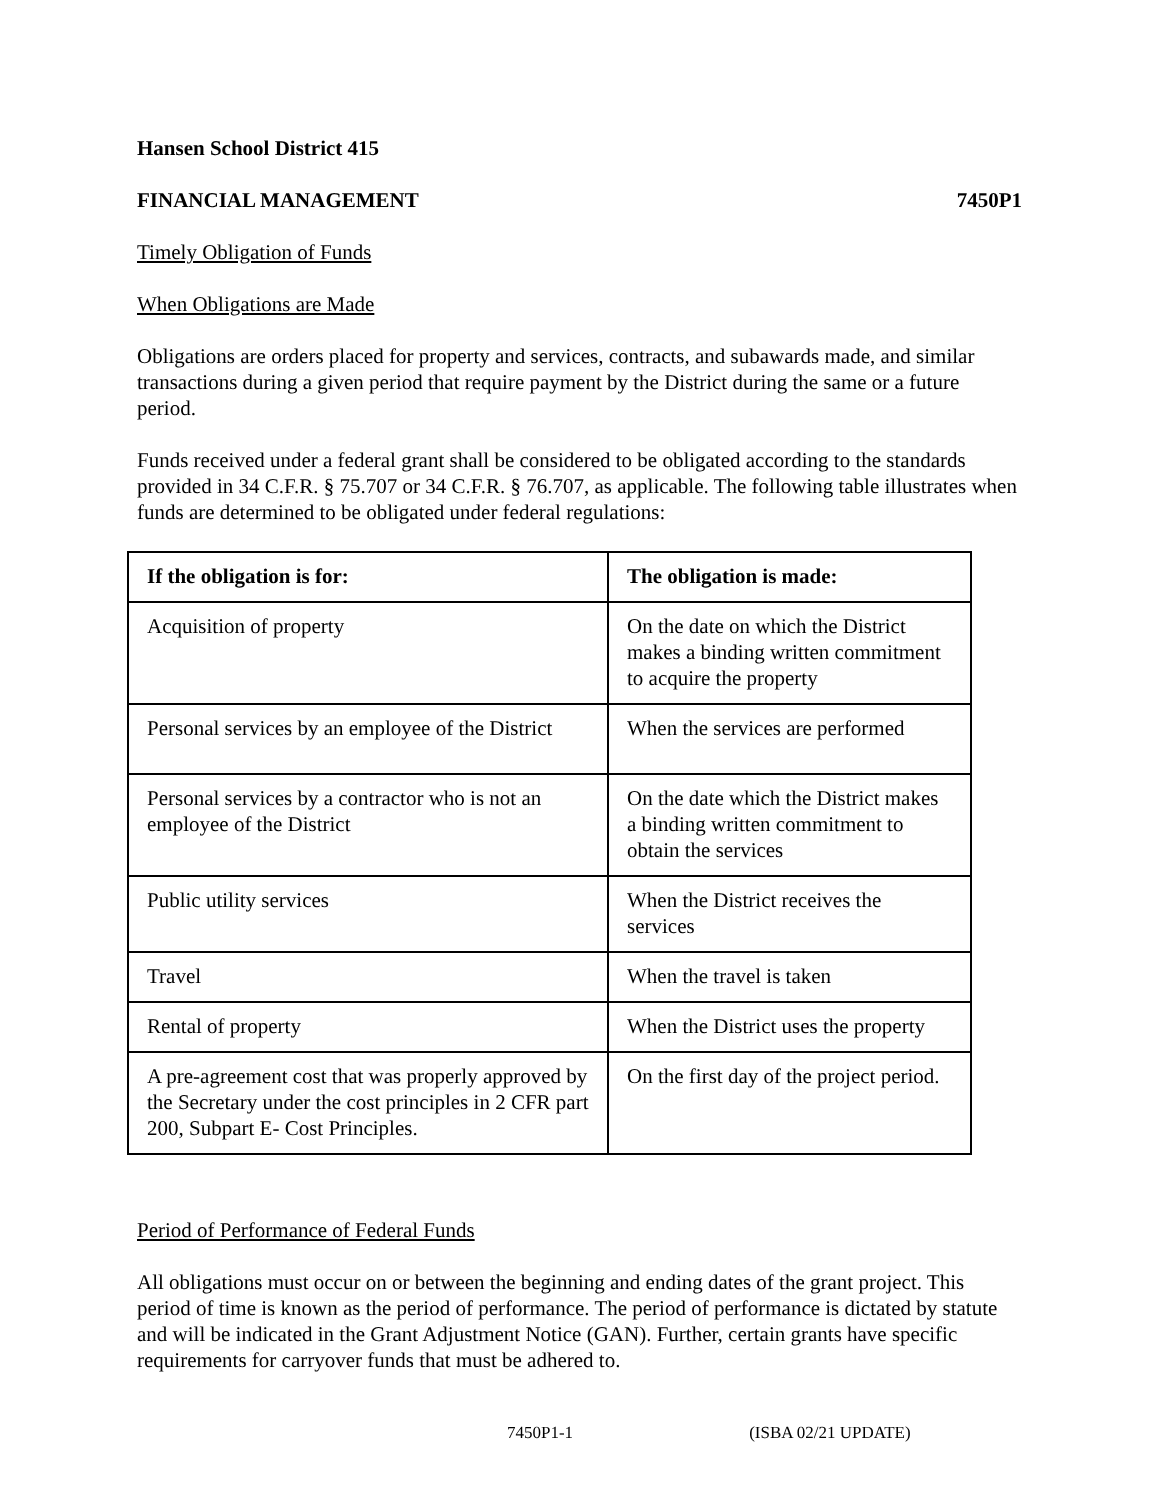Hansen School District 415
FINANCIAL MANAGEMENT 7450P1
Timely Obligation of Funds
When Obligations are Made
Obligations are orders placed for property and services, contracts, and subawards made, and similar transactions during a given period that require payment by the District during the same or a future period.
Funds received under a federal grant shall be considered to be obligated according to the standards provided in 34 C.F.R. § 75.707 or 34 C.F.R. § 76.707, as applicable. The following table illustrates when funds are determined to be obligated under federal regulations:
| If the obligation is for: | The obligation is made: |
| --- | --- |
| Acquisition of property | On the date on which the District makes a binding written commitment to acquire the property |
| Personal services by an employee of the District | When the services are performed |
| Personal services by a contractor who is not an employee of the District | On the date which the District makes a binding written commitment to obtain the services |
| Public utility services | When the District receives the services |
| Travel | When the travel is taken |
| Rental of property | When the District uses the property |
| A pre-agreement cost that was properly approved by the Secretary under the cost principles in 2 CFR part 200, Subpart E- Cost Principles. | On the first day of the project period. |
Period of Performance of Federal Funds
All obligations must occur on or between the beginning and ending dates of the grant project. This period of time is known as the period of performance. The period of performance is dictated by statute and will be indicated in the Grant Adjustment Notice (GAN). Further, certain grants have specific requirements for carryover funds that must be adhered to.
7450P1-1 (ISBA 02/21 UPDATE)